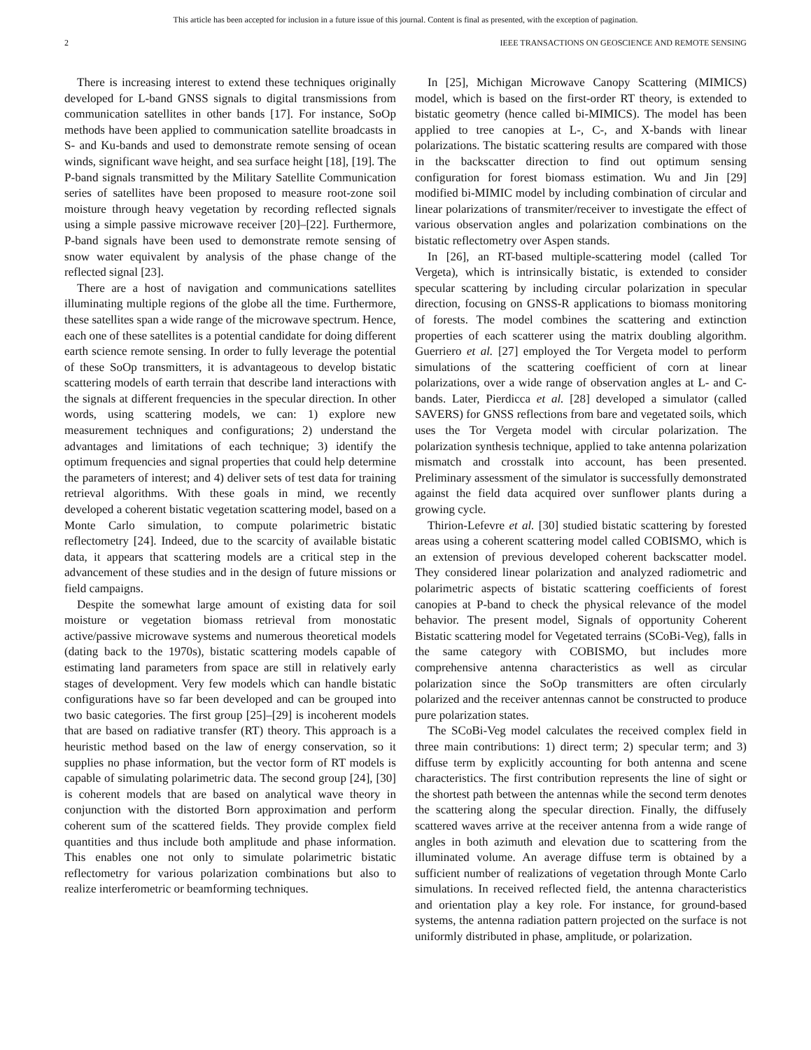This article has been accepted for inclusion in a future issue of this journal. Content is final as presented, with the exception of pagination.
2 IEEE TRANSACTIONS ON GEOSCIENCE AND REMOTE SENSING
There is increasing interest to extend these techniques originally developed for L-band GNSS signals to digital transmissions from communication satellites in other bands [17]. For instance, SoOp methods have been applied to communication satellite broadcasts in S- and Ku-bands and used to demonstrate remote sensing of ocean winds, significant wave height, and sea surface height [18], [19]. The P-band signals transmitted by the Military Satellite Communication series of satellites have been proposed to measure root-zone soil moisture through heavy vegetation by recording reflected signals using a simple passive microwave receiver [20]–[22]. Furthermore, P-band signals have been used to demonstrate remote sensing of snow water equivalent by analysis of the phase change of the reflected signal [23].
There are a host of navigation and communications satellites illuminating multiple regions of the globe all the time. Furthermore, these satellites span a wide range of the microwave spectrum. Hence, each one of these satellites is a potential candidate for doing different earth science remote sensing. In order to fully leverage the potential of these SoOp transmitters, it is advantageous to develop bistatic scattering models of earth terrain that describe land interactions with the signals at different frequencies in the specular direction. In other words, using scattering models, we can: 1) explore new measurement techniques and configurations; 2) understand the advantages and limitations of each technique; 3) identify the optimum frequencies and signal properties that could help determine the parameters of interest; and 4) deliver sets of test data for training retrieval algorithms. With these goals in mind, we recently developed a coherent bistatic vegetation scattering model, based on a Monte Carlo simulation, to compute polarimetric bistatic reflectometry [24]. Indeed, due to the scarcity of available bistatic data, it appears that scattering models are a critical step in the advancement of these studies and in the design of future missions or field campaigns.
Despite the somewhat large amount of existing data for soil moisture or vegetation biomass retrieval from monostatic active/passive microwave systems and numerous theoretical models (dating back to the 1970s), bistatic scattering models capable of estimating land parameters from space are still in relatively early stages of development. Very few models which can handle bistatic configurations have so far been developed and can be grouped into two basic categories. The first group [25]–[29] is incoherent models that are based on radiative transfer (RT) theory. This approach is a heuristic method based on the law of energy conservation, so it supplies no phase information, but the vector form of RT models is capable of simulating polarimetric data. The second group [24], [30] is coherent models that are based on analytical wave theory in conjunction with the distorted Born approximation and perform coherent sum of the scattered fields. They provide complex field quantities and thus include both amplitude and phase information. This enables one not only to simulate polarimetric bistatic reflectometry for various polarization combinations but also to realize interferometric or beamforming techniques.
In [25], Michigan Microwave Canopy Scattering (MIMICS) model, which is based on the first-order RT theory, is extended to bistatic geometry (hence called bi-MIMICS). The model has been applied to tree canopies at L-, C-, and X-bands with linear polarizations. The bistatic scattering results are compared with those in the backscatter direction to find out optimum sensing configuration for forest biomass estimation. Wu and Jin [29] modified bi-MIMIC model by including combination of circular and linear polarizations of transmiter/receiver to investigate the effect of various observation angles and polarization combinations on the bistatic reflectometry over Aspen stands.
In [26], an RT-based multiple-scattering model (called Tor Vergeta), which is intrinsically bistatic, is extended to consider specular scattering by including circular polarization in specular direction, focusing on GNSS-R applications to biomass monitoring of forests. The model combines the scattering and extinction properties of each scatterer using the matrix doubling algorithm. Guerriero et al. [27] employed the Tor Vergeta model to perform simulations of the scattering coefficient of corn at linear polarizations, over a wide range of observation angles at L- and C-bands. Later, Pierdicca et al. [28] developed a simulator (called SAVERS) for GNSS reflections from bare and vegetated soils, which uses the Tor Vergeta model with circular polarization. The polarization synthesis technique, applied to take antenna polarization mismatch and crosstalk into account, has been presented. Preliminary assessment of the simulator is successfully demonstrated against the field data acquired over sunflower plants during a growing cycle.
Thirion-Lefevre et al. [30] studied bistatic scattering by forested areas using a coherent scattering model called COBISMO, which is an extension of previous developed coherent backscatter model. They considered linear polarization and analyzed radiometric and polarimetric aspects of bistatic scattering coefficients of forest canopies at P-band to check the physical relevance of the model behavior. The present model, Signals of opportunity Coherent Bistatic scattering model for Vegetated terrains (SCoBi-Veg), falls in the same category with COBISMO, but includes more comprehensive antenna characteristics as well as circular polarization since the SoOp transmitters are often circularly polarized and the receiver antennas cannot be constructed to produce pure polarization states.
The SCoBi-Veg model calculates the received complex field in three main contributions: 1) direct term; 2) specular term; and 3) diffuse term by explicitly accounting for both antenna and scene characteristics. The first contribution represents the line of sight or the shortest path between the antennas while the second term denotes the scattering along the specular direction. Finally, the diffusely scattered waves arrive at the receiver antenna from a wide range of angles in both azimuth and elevation due to scattering from the illuminated volume. An average diffuse term is obtained by a sufficient number of realizations of vegetation through Monte Carlo simulations. In received reflected field, the antenna characteristics and orientation play a key role. For instance, for ground-based systems, the antenna radiation pattern projected on the surface is not uniformly distributed in phase, amplitude, or polarization.